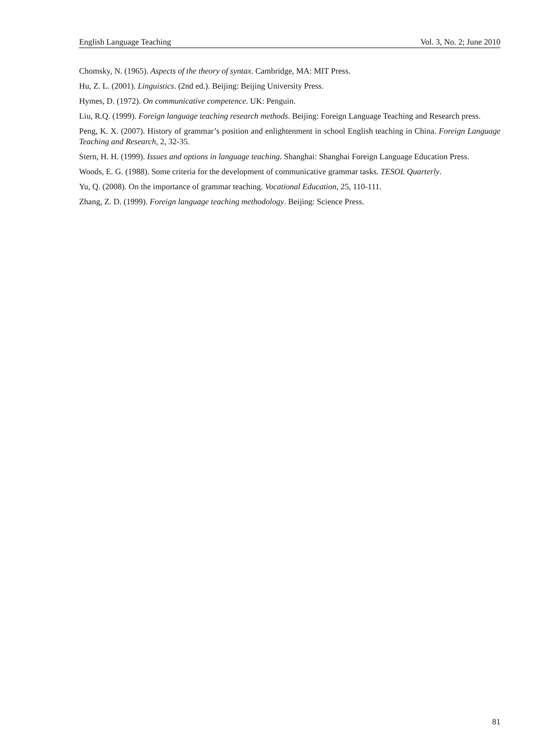English Language Teaching Vol. 3, No. 2; June 2010
Chomsky, N. (1965). Aspects of the theory of syntax. Cambridge, MA: MIT Press.
Hu, Z. L. (2001). Linguistics. (2nd ed.). Beijing: Beijing University Press.
Hymes, D. (1972). On communicative competence. UK: Penguin.
Liu, R.Q. (1999). Foreign language teaching research methods. Beijing: Foreign Language Teaching and Research press.
Peng, K. X. (2007). History of grammar’s position and enlightenment in school English teaching in China. Foreign Language Teaching and Research, 2, 32-35.
Stern, H. H. (1999). Issues and options in language teaching. Shanghai: Shanghai Foreign Language Education Press.
Woods, E. G. (1988). Some criteria for the development of communicative grammar tasks. TESOL Quarterly.
Yu, Q. (2008). On the importance of grammar teaching. Vocational Education, 25, 110-111.
Zhang, Z. D. (1999). Foreign language teaching methodology. Beijing: Science Press.
81